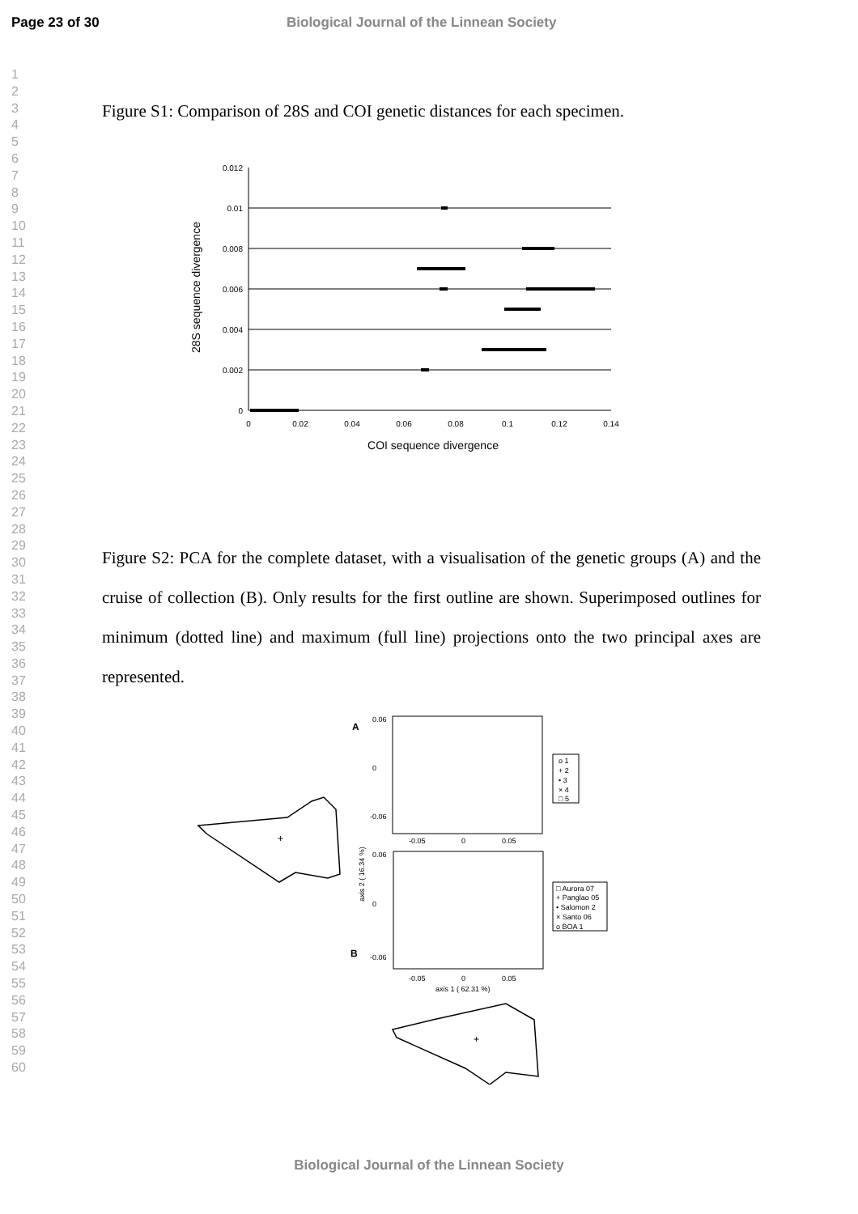Page 23 of 30 Biological Journal of the Linnean Society
1
2
3
4
5
6
7
8
9
10
11
12
13
14
15
16
17
18
19
20
21
22
23
24
25
26
27
28
29
30
31
32
33
34
35
36
37
38
39
40
41
42
43
44
45
46
47
48
49
50
51
52
53
54
55
56
57
58
59
60
Figure S1: Comparison of 28S and COI genetic distances for each specimen.
0.012
0.01
0.008
0.006
0.004
0.002
0
0
0.02
0.04
0.06
0.08
0.1
0.12
0.14
COI sequence divergence
28S sequence divergence
Figure S2: PCA for the complete dataset, with a visualisation of the genetic groups (A) and the cruise of collection (B). Only results for the first outline are shown. Superimposed outlines for minimum (dotted line) and maximum (full line) projections onto the two principal axes are represented.
+
A
B
0.06
0
-0.06
-0.05
0
0.05
0.06
0
-0.06
-0.05
0
0.05
axis 1 ( 62.31 %)
axis 2 ( 16.34 %)
o 1
+ 2
• 3
× 4
□ 5
□ Aurora 07
+ Panglao 05
• Salomon 2
× Santo 06
o BOA 1
+
Biological Journal of the Linnean Society